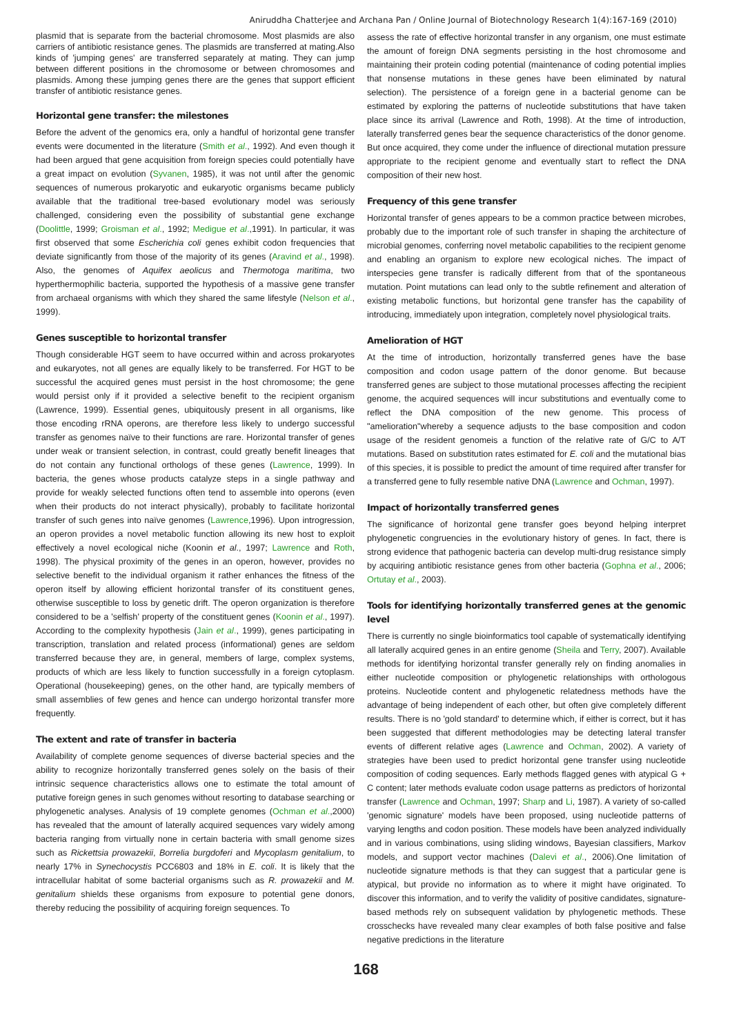Aniruddha Chatterjee and Archana Pan / Online Journal of Biotechnology Research 1(4):167-169 (2010)
plasmid that is separate from the bacterial chromosome. Most plasmids are also carriers of antibiotic resistance genes. The plasmids are transferred at mating.Also kinds of 'jumping genes' are transferred separately at mating. They can jump between different positions in the chromosome or between chromosomes and plasmids. Among these jumping genes there are the genes that support efficient transfer of antibiotic resistance genes.
Horizontal gene transfer: the milestones
Before the advent of the genomics era, only a handful of horizontal gene transfer events were documented in the literature (Smith et al., 1992). And even though it had been argued that gene acquisition from foreign species could potentially have a great impact on evolution (Syvanen, 1985), it was not until after the genomic sequences of numerous prokaryotic and eukaryotic organisms became publicly available that the traditional tree-based evolutionary model was seriously challenged, considering even the possibility of substantial gene exchange (Doolittle, 1999; Groisman et al., 1992; Medigue et al.,1991). In particular, it was first observed that some Escherichia coli genes exhibit codon frequencies that deviate significantly from those of the majority of its genes (Aravind et al., 1998). Also, the genomes of Aquifex aeolicus and Thermotoga maritima, two hyperthermophilic bacteria, supported the hypothesis of a massive gene transfer from archaeal organisms with which they shared the same lifestyle (Nelson et al., 1999).
Genes susceptible to horizontal transfer
Though considerable HGT seem to have occurred within and across prokaryotes and eukaryotes, not all genes are equally likely to be transferred. For HGT to be successful the acquired genes must persist in the host chromosome; the gene would persist only if it provided a selective benefit to the recipient organism (Lawrence, 1999). Essential genes, ubiquitously present in all organisms, like those encoding rRNA operons, are therefore less likely to undergo successful transfer as genomes naïve to their functions are rare. Horizontal transfer of genes under weak or transient selection, in contrast, could greatly benefit lineages that do not contain any functional orthologs of these genes (Lawrence, 1999). In bacteria, the genes whose products catalyze steps in a single pathway and provide for weakly selected functions often tend to assemble into operons (even when their products do not interact physically), probably to facilitate horizontal transfer of such genes into naïve genomes (Lawrence,1996). Upon introgression, an operon provides a novel metabolic function allowing its new host to exploit effectively a novel ecological niche (Koonin et al., 1997; Lawrence and Roth, 1998). The physical proximity of the genes in an operon, however, provides no selective benefit to the individual organism it rather enhances the fitness of the operon itself by allowing efficient horizontal transfer of its constituent genes, otherwise susceptible to loss by genetic drift. The operon organization is therefore considered to be a 'selfish' property of the constituent genes (Koonin et al., 1997). According to the complexity hypothesis (Jain et al., 1999), genes participating in transcription, translation and related process (informational) genes are seldom transferred because they are, in general, members of large, complex systems, products of which are less likely to function successfully in a foreign cytoplasm. Operational (housekeeping) genes, on the other hand, are typically members of small assemblies of few genes and hence can undergo horizontal transfer more frequently.
The extent and rate of transfer in bacteria
Availability of complete genome sequences of diverse bacterial species and the ability to recognize horizontally transferred genes solely on the basis of their intrinsic sequence characteristics allows one to estimate the total amount of putative foreign genes in such genomes without resorting to database searching or phylogenetic analyses. Analysis of 19 complete genomes (Ochman et al.,2000) has revealed that the amount of laterally acquired sequences vary widely among bacteria ranging from virtually none in certain bacteria with small genome sizes such as Rickettsia prowazekii, Borrelia burgdoferi and Mycoplasm genitalium, to nearly 17% in Synechocystis PCC6803 and 18% in E. coli. It is likely that the intracellular habitat of some bacterial organisms such as R. prowazekii and M. genitalium shields these organisms from exposure to potential gene donors, thereby reducing the possibility of acquiring foreign sequences. To
assess the rate of effective horizontal transfer in any organism, one must estimate the amount of foreign DNA segments persisting in the host chromosome and maintaining their protein coding potential (maintenance of coding potential implies that nonsense mutations in these genes have been eliminated by natural selection). The persistence of a foreign gene in a bacterial genome can be estimated by exploring the patterns of nucleotide substitutions that have taken place since its arrival (Lawrence and Roth, 1998). At the time of introduction, laterally transferred genes bear the sequence characteristics of the donor genome. But once acquired, they come under the influence of directional mutation pressure appropriate to the recipient genome and eventually start to reflect the DNA composition of their new host.
Frequency of this gene transfer
Horizontal transfer of genes appears to be a common practice between microbes, probably due to the important role of such transfer in shaping the architecture of microbial genomes, conferring novel metabolic capabilities to the recipient genome and enabling an organism to explore new ecological niches. The impact of interspecies gene transfer is radically different from that of the spontaneous mutation. Point mutations can lead only to the subtle refinement and alteration of existing metabolic functions, but horizontal gene transfer has the capability of introducing, immediately upon integration, completely novel physiological traits.
Amelioration of HGT
At the time of introduction, horizontally transferred genes have the base composition and codon usage pattern of the donor genome. But because transferred genes are subject to those mutational processes affecting the recipient genome, the acquired sequences will incur substitutions and eventually come to reflect the DNA composition of the new genome. This process of "amelioration"whereby a sequence adjusts to the base composition and codon usage of the resident genomeis a function of the relative rate of G/C to A/T mutations. Based on substitution rates estimated for E. coli and the mutational bias of this species, it is possible to predict the amount of time required after transfer for a transferred gene to fully resemble native DNA (Lawrence and Ochman, 1997).
Impact of horizontally transferred genes
The significance of horizontal gene transfer goes beyond helping interpret phylogenetic congruencies in the evolutionary history of genes. In fact, there is strong evidence that pathogenic bacteria can develop multi-drug resistance simply by acquiring antibiotic resistance genes from other bacteria (Gophna et al., 2006; Ortutay et al., 2003).
Tools for identifying horizontally transferred genes at the genomic level
There is currently no single bioinformatics tool capable of systematically identifying all laterally acquired genes in an entire genome (Sheila and Terry, 2007). Available methods for identifying horizontal transfer generally rely on finding anomalies in either nucleotide composition or phylogenetic relationships with orthologous proteins. Nucleotide content and phylogenetic relatedness methods have the advantage of being independent of each other, but often give completely different results. There is no 'gold standard' to determine which, if either is correct, but it has been suggested that different methodologies may be detecting lateral transfer events of different relative ages (Lawrence and Ochman, 2002). A variety of strategies have been used to predict horizontal gene transfer using nucleotide composition of coding sequences. Early methods flagged genes with atypical G + C content; later methods evaluate codon usage patterns as predictors of horizontal transfer (Lawrence and Ochman, 1997; Sharp and Li, 1987). A variety of so-called 'genomic signature' models have been proposed, using nucleotide patterns of varying lengths and codon position. These models have been analyzed individually and in various combinations, using sliding windows, Bayesian classifiers, Markov models, and support vector machines (Dalevi et al., 2006).One limitation of nucleotide signature methods is that they can suggest that a particular gene is atypical, but provide no information as to where it might have originated. To discover this information, and to verify the validity of positive candidates, signature-based methods rely on subsequent validation by phylogenetic methods. These crosschecks have revealed many clear examples of both false positive and false negative predictions in the literature
168